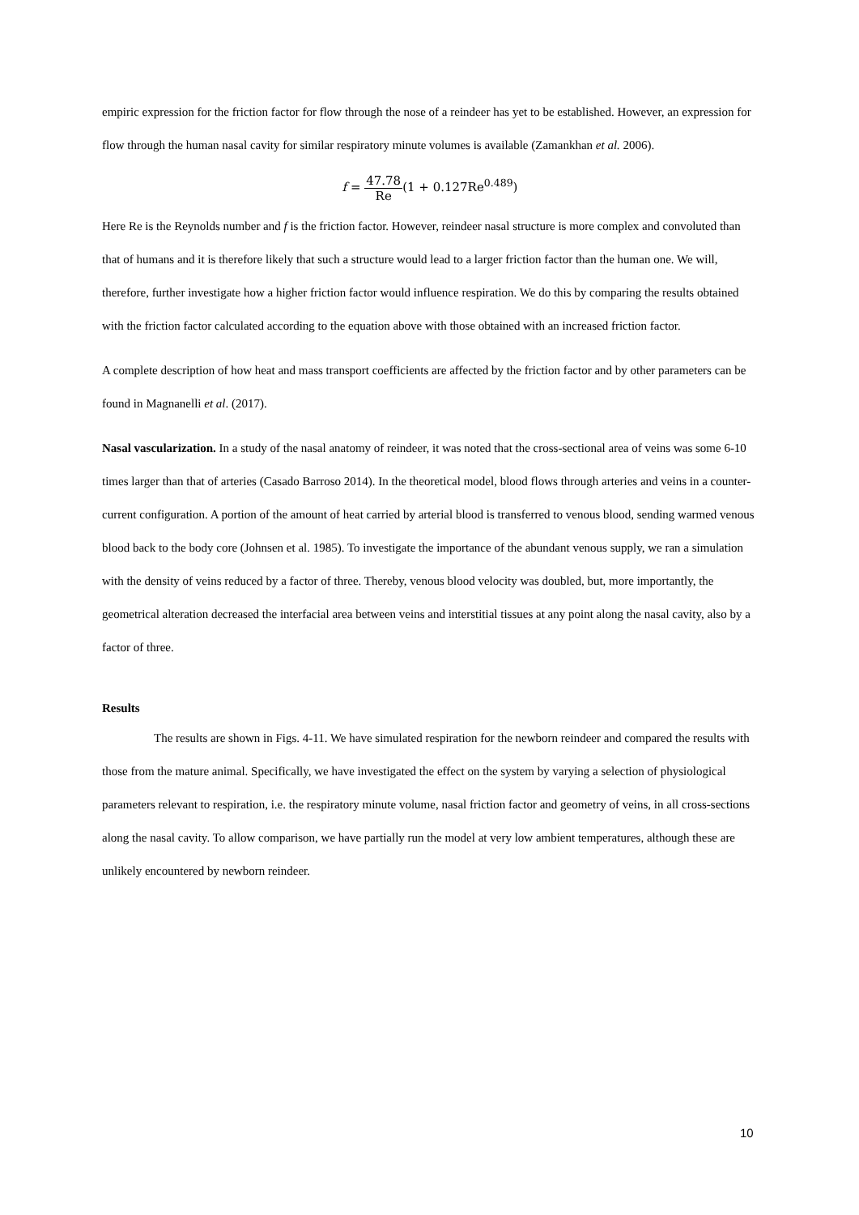empiric expression for the friction factor for flow through the nose of a reindeer has yet to be established. However, an expression for flow through the human nasal cavity for similar respiratory minute volumes is available (Zamankhan et al. 2006).
f = 47.78 Re(1 + 0.127Re<sup>0.489</sup>)
Here Re is the Reynolds number and f is the friction factor. However, reindeer nasal structure is more complex and convoluted than that of humans and it is therefore likely that such a structure would lead to a larger friction factor than the human one. We will, therefore, further investigate how a higher friction factor would influence respiration. We do this by comparing the results obtained with the friction factor calculated according to the equation above with those obtained with an increased friction factor.
A complete description of how heat and mass transport coefficients are affected by the friction factor and by other parameters can be found in Magnanelli et al. (2017).
Nasal vascularization. In a study of the nasal anatomy of reindeer, it was noted that the cross-sectional area of veins was some 6-10 times larger than that of arteries (Casado Barroso 2014). In the theoretical model, blood flows through arteries and veins in a counter-current configuration. A portion of the amount of heat carried by arterial blood is transferred to venous blood, sending warmed venous blood back to the body core (Johnsen et al. 1985). To investigate the importance of the abundant venous supply, we ran a simulation with the density of veins reduced by a factor of three. Thereby, venous blood velocity was doubled, but, more importantly, the geometrical alteration decreased the interfacial area between veins and interstitial tissues at any point along the nasal cavity, also by a factor of three.
Results
The results are shown in Figs. 4-11. We have simulated respiration for the newborn reindeer and compared the results with those from the mature animal. Specifically, we have investigated the effect on the system by varying a selection of physiological parameters relevant to respiration, i.e. the respiratory minute volume, nasal friction factor and geometry of veins, in all cross-sections along the nasal cavity. To allow comparison, we have partially run the model at very low ambient temperatures, although these are unlikely encountered by newborn reindeer.
10